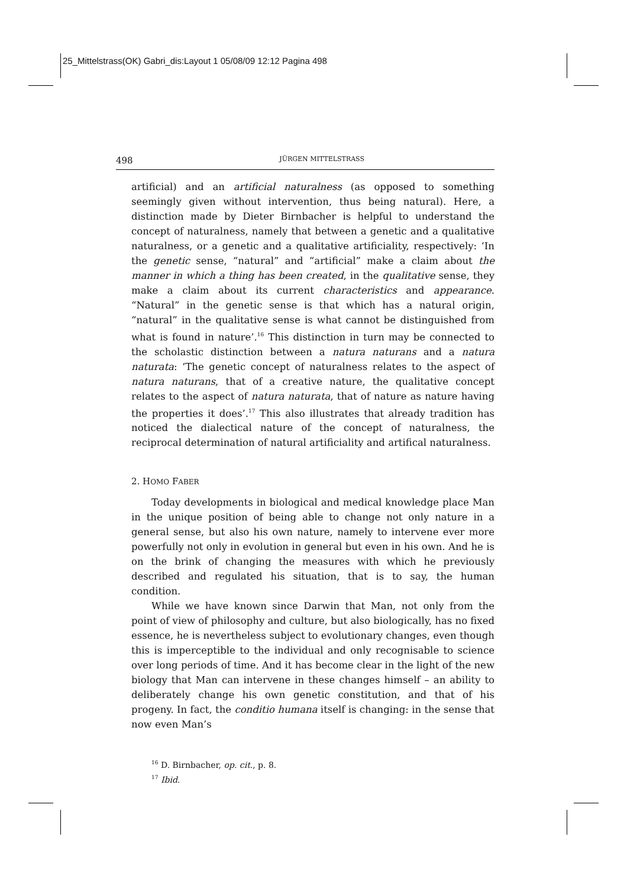25_Mittelstrass(OK) Gabri_dis:Layout 1 05/08/09 12:12 Pagina 498
498 JÜRGEN MITTELSTRASS
artificial) and an artificial naturalness (as opposed to something seemingly given without intervention, thus being natural). Here, a distinction made by Dieter Birnbacher is helpful to understand the concept of naturalness, namely that between a genetic and a qualitative naturalness, or a genetic and a qualitative artificiality, respectively: ‘In the genetic sense, “natural” and “artificial” make a claim about the manner in which a thing has been created, in the qualitative sense, they make a claim about its current characteristics and appearance. “Natural” in the genetic sense is that which has a natural origin, “natural” in the qualitative sense is what cannot be distinguished from what is found in nature’.<sup>16</sup> This distinction in turn may be connected to the scholastic distinction between a natura naturans and a natura naturata: ‘The genetic concept of naturalness relates to the aspect of natura naturans, that of a creative nature, the qualitative concept relates to the aspect of natura naturata, that of nature as nature having the properties it does’.<sup>17</sup> This also illustrates that already tradition has noticed the dialectical nature of the concept of naturalness, the reciprocal determination of natural artificiality and artifical naturalness.
2. HOMO FABER
Today developments in biological and medical knowledge place Man in the unique position of being able to change not only nature in a general sense, but also his own nature, namely to intervene ever more powerfully not only in evolution in general but even in his own. And he is on the brink of changing the measures with which he previously described and regulated his situation, that is to say, the human condition.
While we have known since Darwin that Man, not only from the point of view of philosophy and culture, but also biologically, has no fixed essence, he is nevertheless subject to evolutionary changes, even though this is imperceptible to the individual and only recognisable to science over long periods of time. And it has become clear in the light of the new biology that Man can intervene in these changes himself – an ability to deliberately change his own genetic constitution, and that of his progeny. In fact, the conditio humana itself is changing: in the sense that now even Man’s
<sup>16</sup> D. Birnbacher, op. cit., p. 8.
<sup>17</sup> Ibid.